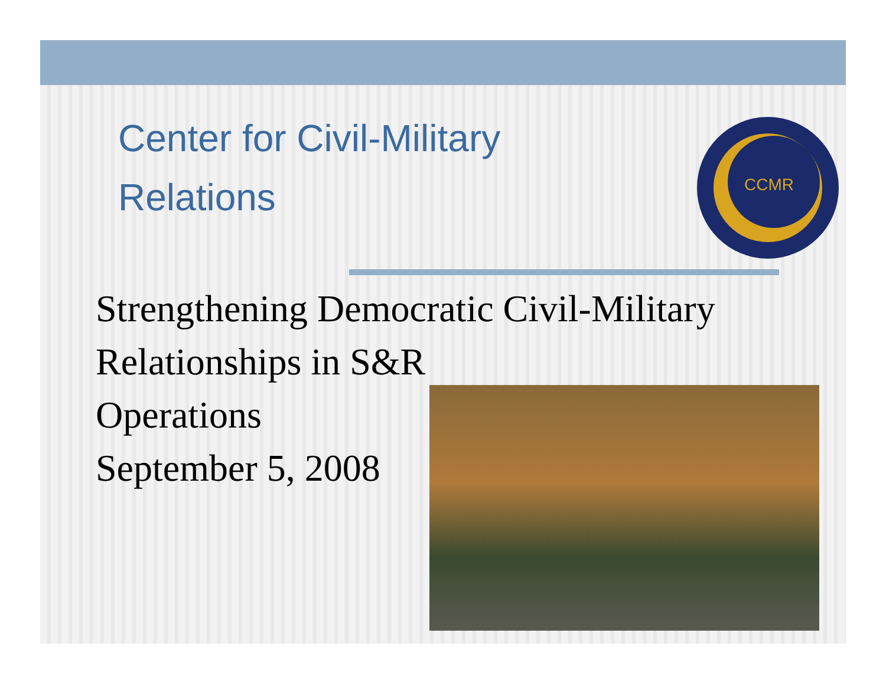Center for Civil-Military Relations
CCMR
Strengthening Democratic Civil-Military Relationships in S&R
Operations
September 5, 2008